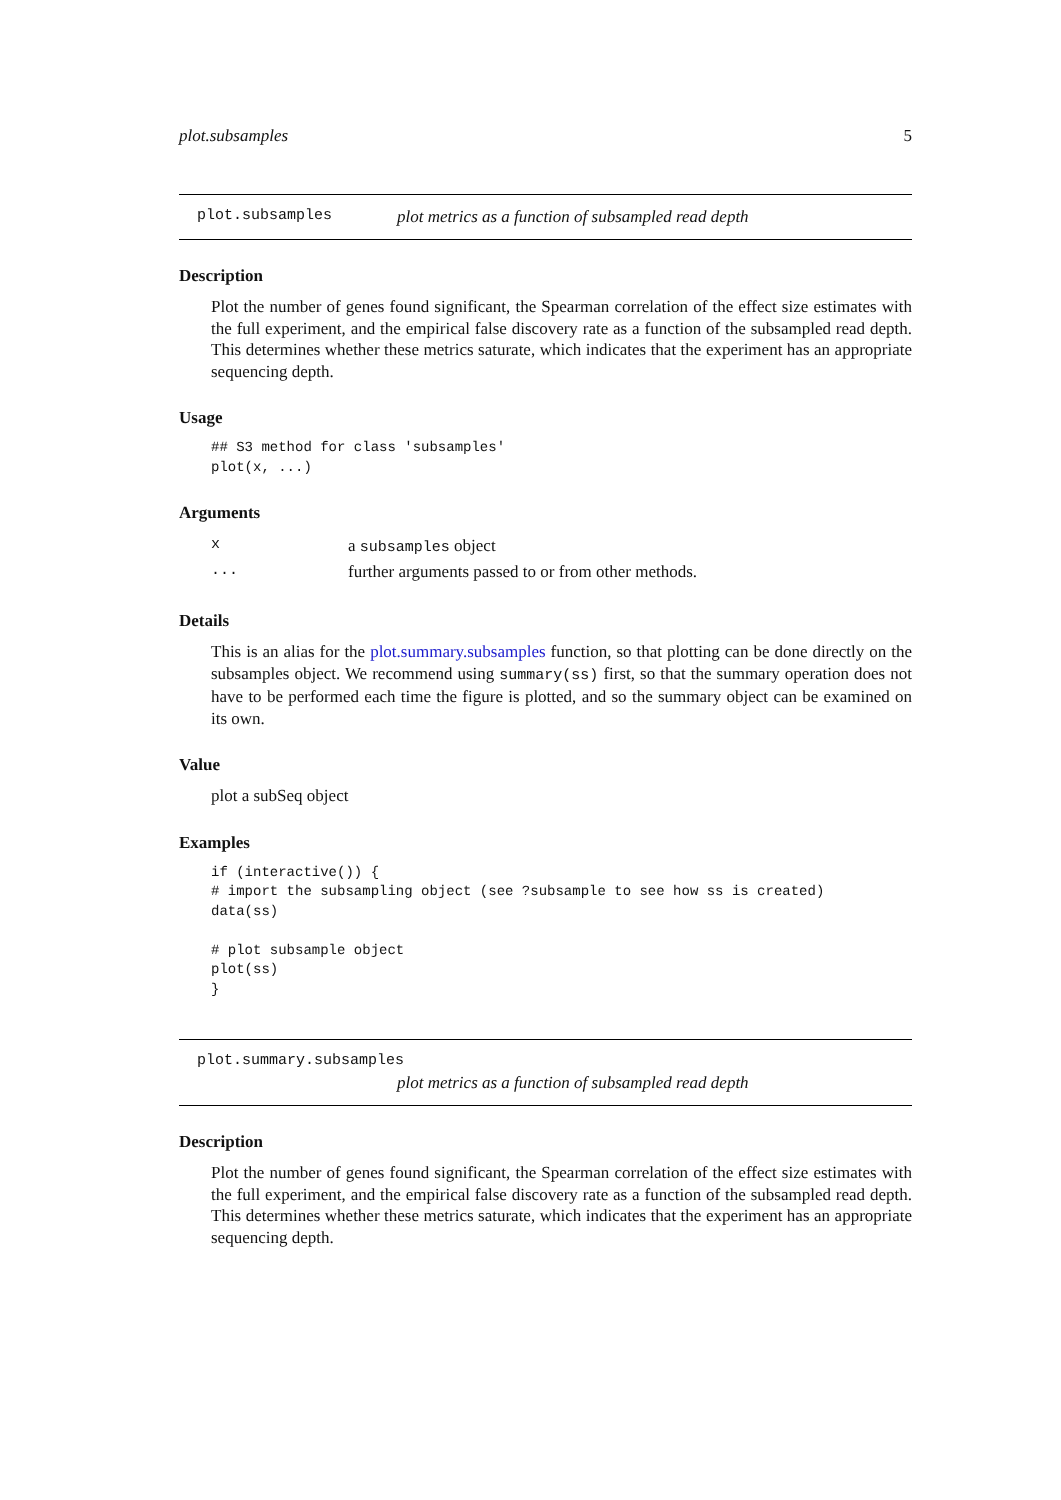plot.subsamples 5
plot.subsamples plot metrics as a function of subsampled read depth
Description
Plot the number of genes found significant, the Spearman correlation of the effect size estimates with the full experiment, and the empirical false discovery rate as a function of the subsampled read depth. This determines whether these metrics saturate, which indicates that the experiment has an appropriate sequencing depth.
Usage
## S3 method for class 'subsamples'
plot(x, ...)
Arguments
| x | a subsamples object |
| ... | further arguments passed to or from other methods. |
Details
This is an alias for the plot.summary.subsamples function, so that plotting can be done directly on the subsamples object. We recommend using summary(ss) first, so that the summary operation does not have to be performed each time the figure is plotted, and so the summary object can be examined on its own.
Value
plot a subSeq object
Examples
if (interactive()) {
# import the subsampling object (see ?subsample to see how ss is created)
data(ss)

# plot subsample object
plot(ss)
}
plot.summary.subsamples
plot metrics as a function of subsampled read depth
Description
Plot the number of genes found significant, the Spearman correlation of the effect size estimates with the full experiment, and the empirical false discovery rate as a function of the subsampled read depth. This determines whether these metrics saturate, which indicates that the experiment has an appropriate sequencing depth.